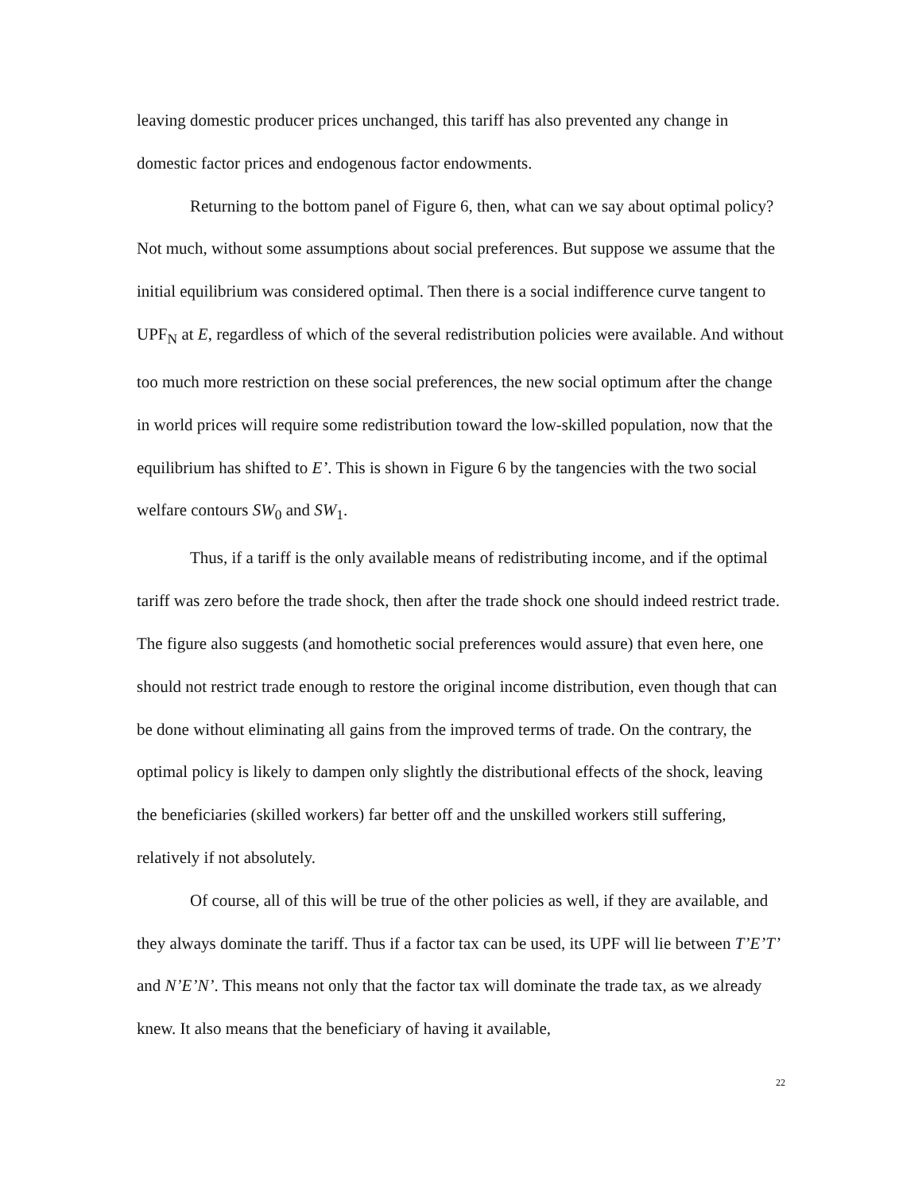leaving domestic producer prices unchanged, this tariff has also prevented any change in domestic factor prices and endogenous factor endowments.
Returning to the bottom panel of Figure 6, then, what can we say about optimal policy? Not much, without some assumptions about social preferences. But suppose we assume that the initial equilibrium was considered optimal. Then there is a social indifference curve tangent to UPF<sub>N</sub> at E, regardless of which of the several redistribution policies were available. And without too much more restriction on these social preferences, the new social optimum after the change in world prices will require some redistribution toward the low-skilled population, now that the equilibrium has shifted to E’. This is shown in Figure 6 by the tangencies with the two social welfare contours SW<sub>0</sub> and SW<sub>1</sub>.
Thus, if a tariff is the only available means of redistributing income, and if the optimal tariff was zero before the trade shock, then after the trade shock one should indeed restrict trade. The figure also suggests (and homothetic social preferences would assure) that even here, one should not restrict trade enough to restore the original income distribution, even though that can be done without eliminating all gains from the improved terms of trade. On the contrary, the optimal policy is likely to dampen only slightly the distributional effects of the shock, leaving the beneficiaries (skilled workers) far better off and the unskilled workers still suffering, relatively if not absolutely.
Of course, all of this will be true of the other policies as well, if they are available, and they always dominate the tariff. Thus if a factor tax can be used, its UPF will lie between T’E’T’ and N’E’N’. This means not only that the factor tax will dominate the trade tax, as we already knew. It also means that the beneficiary of having it available,
22